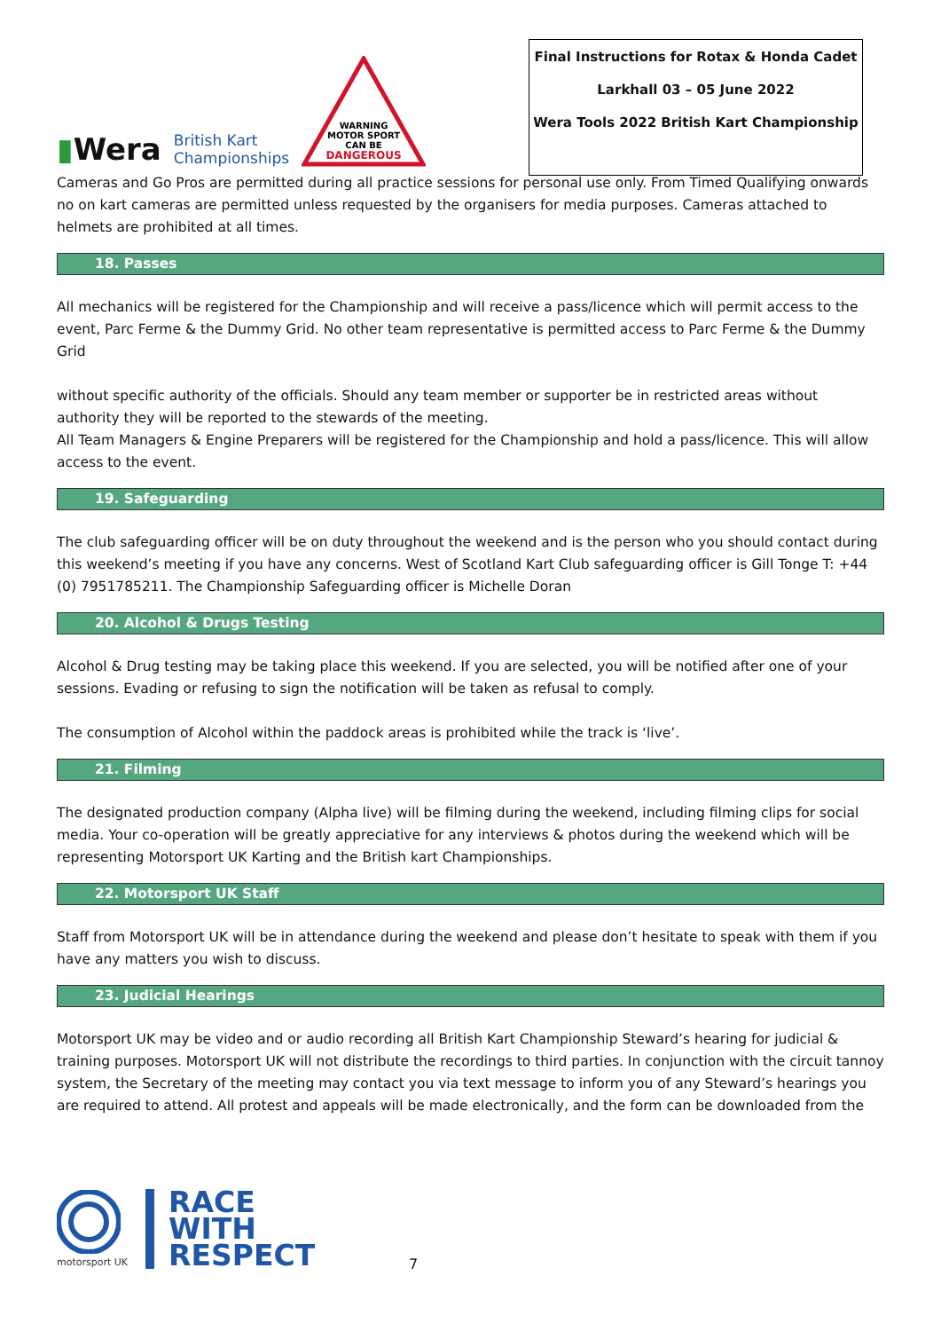▮Wera
British Kart
Championships
WARNING
MOTOR SPORT
CAN BE
DANGEROUS
Final Instructions for Rotax & Honda Cadet
Larkhall 03 – 05 June 2022
Wera Tools 2022 British Kart Championship
Cameras and Go Pros are permitted during all practice sessions for personal use only. From Timed Qualifying onwards no on kart cameras are permitted unless requested by the organisers for media purposes. Cameras attached to helmets are prohibited at all times.
18. Passes
All mechanics will be registered for the Championship and will receive a pass/licence which will permit access to the event, Parc Ferme & the Dummy Grid. No other team representative is permitted access to Parc Ferme & the Dummy Grid
without specific authority of the officials. Should any team member or supporter be in restricted areas without authority they will be reported to the stewards of the meeting.
All Team Managers & Engine Preparers will be registered for the Championship and hold a pass/licence. This will allow access to the event.
19. Safeguarding
The club safeguarding officer will be on duty throughout the weekend and is the person who you should contact during this weekend’s meeting if you have any concerns. West of Scotland Kart Club safeguarding officer is Gill Tonge T: +44 (0) 7951785211. The Championship Safeguarding officer is Michelle Doran
20. Alcohol & Drugs Testing
Alcohol & Drug testing may be taking place this weekend. If you are selected, you will be notified after one of your sessions. Evading or refusing to sign the notification will be taken as refusal to comply.
The consumption of Alcohol within the paddock areas is prohibited while the track is ‘live’.
21. Filming
The designated production company (Alpha live) will be filming during the weekend, including filming clips for social media. Your co-operation will be greatly appreciative for any interviews & photos during the weekend which will be representing Motorsport UK Karting and the British kart Championships.
22. Motorsport UK Staff
Staff from Motorsport UK will be in attendance during the weekend and please don’t hesitate to speak with them if you have any matters you wish to discuss.
23. Judicial Hearings
Motorsport UK may be video and or audio recording all British Kart Championship Steward’s hearing for judicial & training purposes. Motorsport UK will not distribute the recordings to third parties. In conjunction with the circuit tannoy system, the Secretary of the meeting may contact you via text message to inform you of any Steward’s hearings you are required to attend. All protest and appeals will be made electronically, and the form can be downloaded from the
motorsport UK
RACE
WITH
RESPECT
7